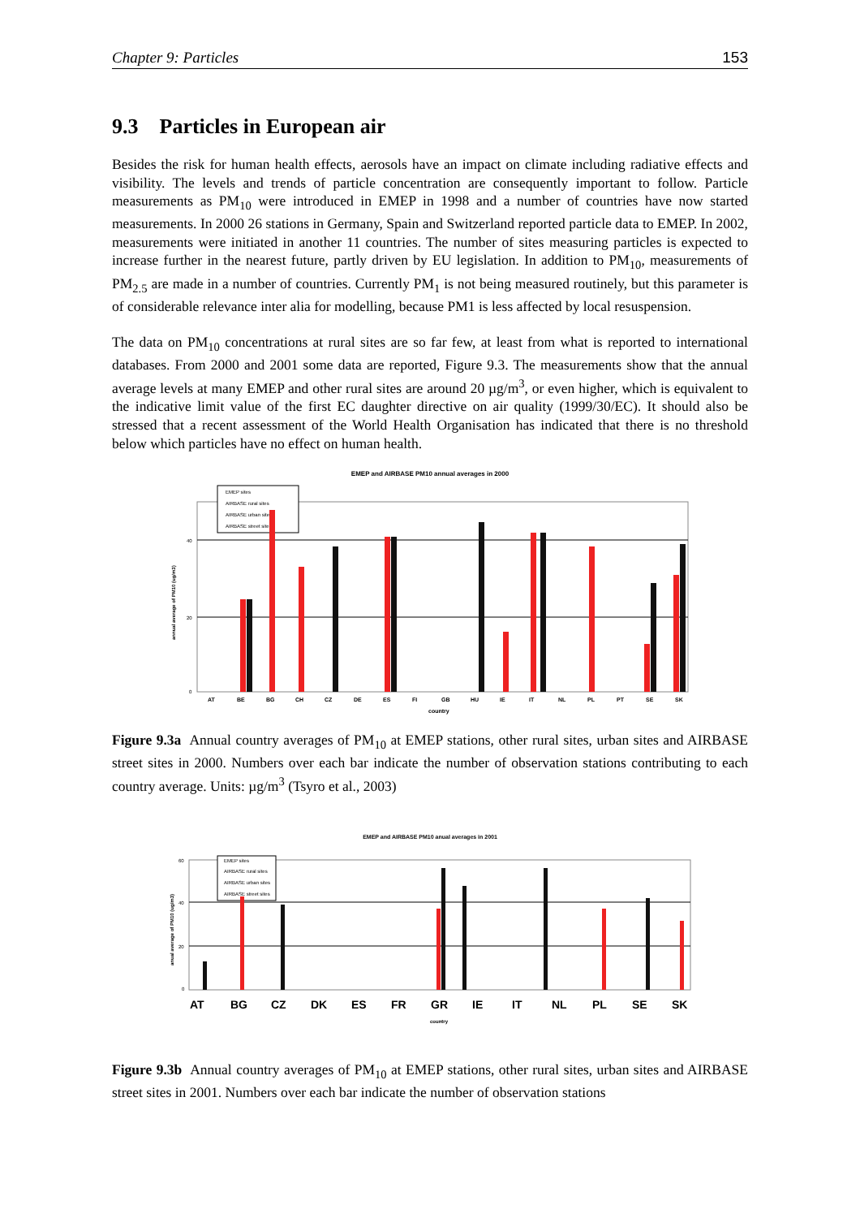Chapter 9: Particles 153
9.3 Particles in European air
Besides the risk for human health effects, aerosols have an impact on climate including radiative effects and visibility. The levels and trends of particle concentration are consequently important to follow. Particle measurements as PM<sub>10</sub> were introduced in EMEP in 1998 and a number of countries have now started measurements. In 2000 26 stations in Germany, Spain and Switzerland reported particle data to EMEP. In 2002, measurements were initiated in another 11 countries. The number of sites measuring particles is expected to increase further in the nearest future, partly driven by EU legislation. In addition to PM<sub>10</sub>, measurements of PM<sub>2.5</sub> are made in a number of countries. Currently PM<sub>1</sub> is not being measured routinely, but this parameter is of considerable relevance inter alia for modelling, because PM1 is less affected by local resuspension.
The data on PM<sub>10</sub> concentrations at rural sites are so far few, at least from what is reported to international databases. From 2000 and 2001 some data are reported, Figure 9.3. The measurements show that the annual average levels at many EMEP and other rural sites are around 20 µg/m<sup>3</sup>, or even higher, which is equivalent to the indicative limit value of the first EC daughter directive on air quality (1999/30/EC). It should also be stressed that a recent assessment of the World Health Organisation has indicated that there is no threshold below which particles have no effect on human health.
EMEP and AIRBASE PM10 annual averages in 2000
40
20
0
annual average of PM10 (ug/m3)
EMEP sites
AIRBASE rural sites
AIRBASE urban sites
AIRBASE street sites
AT
BE
BG
CH
CZ
DE
ES
FI
GB
HU
IE
IT
NL
PL
PT
SE
SK
country
Figure 9.3a Annual country averages of PM<sub>10</sub> at EMEP stations, other rural sites, urban sites and AIRBASE street sites in 2000. Numbers over each bar indicate the number of observation stations contributing to each country average. Units: µg/m<sup>3</sup> (Tsyro et al., 2003)
EMEP and AIRBASE PM10 anual averages in 2001
60
40
20
0
anual average of PM10 (ug/m3)
EMEP sites
AIRBASE rural sites
AIRBASE urban sites
AIRBASE street sites
AT
BG
CZ
DK
ES
FR
GR
IE
IT
NL
PL
SE
SK
country
Figure 9.3b Annual country averages of PM<sub>10</sub> at EMEP stations, other rural sites, urban sites and AIRBASE street sites in 2001. Numbers over each bar indicate the number of observation stations